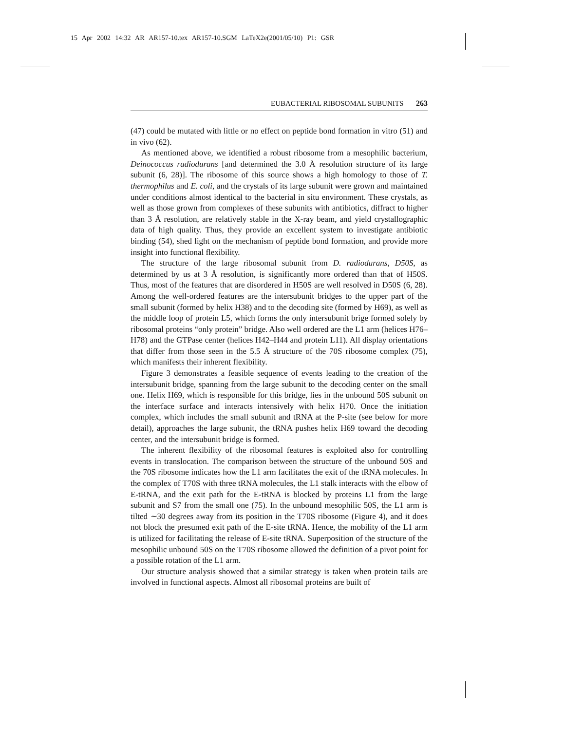15 Apr 2002 14:32 AR AR157-10.tex AR157-10.SGM LaTeX2e(2001/05/10) P1: GSR
EUBACTERIAL RIBOSOMAL SUBUNITS 263
(47) could be mutated with little or no effect on peptide bond formation in vitro (51) and in vivo (62).
As mentioned above, we identified a robust ribosome from a mesophilic bacterium, Deinococcus radiodurans [and determined the 3.0 Å resolution structure of its large subunit (6, 28)]. The ribosome of this source shows a high homology to those of T. thermophilus and E. coli, and the crystals of its large subunit were grown and maintained under conditions almost identical to the bacterial in situ environment. These crystals, as well as those grown from complexes of these subunits with antibiotics, diffract to higher than 3 Å resolution, are relatively stable in the X-ray beam, and yield crystallographic data of high quality. Thus, they provide an excellent system to investigate antibiotic binding (54), shed light on the mechanism of peptide bond formation, and provide more insight into functional flexibility.
The structure of the large ribosomal subunit from D. radiodurans, D50S, as determined by us at 3 Å resolution, is significantly more ordered than that of H50S. Thus, most of the features that are disordered in H50S are well resolved in D50S (6, 28). Among the well-ordered features are the intersubunit bridges to the upper part of the small subunit (formed by helix H38) and to the decoding site (formed by H69), as well as the middle loop of protein L5, which forms the only intersubunit brige formed solely by ribosomal proteins “only protein” bridge. Also well ordered are the L1 arm (helices H76–H78) and the GTPase center (helices H42–H44 and protein L11). All display orientations that differ from those seen in the 5.5 Å structure of the 70S ribosome complex (75), which manifests their inherent flexibility.
Figure 3 demonstrates a feasible sequence of events leading to the creation of the intersubunit bridge, spanning from the large subunit to the decoding center on the small one. Helix H69, which is responsible for this bridge, lies in the unbound 50S subunit on the interface surface and interacts intensively with helix H70. Once the initiation complex, which includes the small subunit and tRNA at the P-site (see below for more detail), approaches the large subunit, the tRNA pushes helix H69 toward the decoding center, and the intersubunit bridge is formed.
The inherent flexibility of the ribosomal features is exploited also for controlling events in translocation. The comparison between the structure of the unbound 50S and the 70S ribosome indicates how the L1 arm facilitates the exit of the tRNA molecules. In the complex of T70S with three tRNA molecules, the L1 stalk interacts with the elbow of E-tRNA, and the exit path for the E-tRNA is blocked by proteins L1 from the large subunit and S7 from the small one (75). In the unbound mesophilic 50S, the L1 arm is tilted ∼30 degrees away from its position in the T70S ribosome (Figure 4), and it does not block the presumed exit path of the E-site tRNA. Hence, the mobility of the L1 arm is utilized for facilitating the release of E-site tRNA. Superposition of the structure of the mesophilic unbound 50S on the T70S ribosome allowed the definition of a pivot point for a possible rotation of the L1 arm.
Our structure analysis showed that a similar strategy is taken when protein tails are involved in functional aspects. Almost all ribosomal proteins are built of